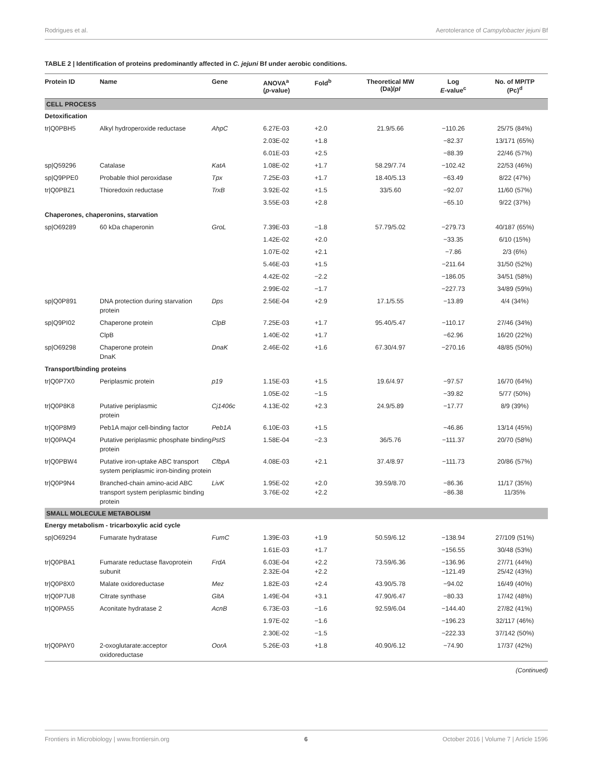Rodrigues et al. Aerotolerance of Campylobacter jejuni Bf
TABLE 2 | Identification of proteins predominantly affected in C. jejuni Bf under aerobic conditions.
| Protein ID | Name | Gene | ANOVA<sup>a</sup> ( p -value) | Fold<sup>b</sup> | Theoretical MW (Da)/ pI | Log E -value<sup>c</sup> | No. of MP/TP (Pc)<sup>d</sup> |
| --- | --- | --- | --- | --- | --- | --- | --- |
| CELL PROCESS | | | | | | | |
| Detoxification | | | | | | | |
| tr/Q0PBH5 | Alkyl hydroperoxide reductase | AhpC | 6.27E-03 | +2.0 | 21.9/5.66 | −110.26 | 25/75 (84%) |
| | | | 2.03E-02 | +1.8 | | −82.37 | 13/171 (65%) |
| | | | 6.01E-03 | +2.5 | | −88.39 | 22/46 (57%) |
| sp/Q59296 | Catalase | KatA | 1.08E-02 | +1.7 | 58.29/7.74 | −102.42 | 22/53 (46%) |
| sp/Q9PPE0 | Probable thiol peroxidase | Tpx | 7.25E-03 | +1.7 | 18.40/5.13 | −63.49 | 8/22 (47%) |
| tr/Q0PBZ1 | Thioredoxin reductase | TrxB | 3.92E-02 | +1.5 | 33/5.60 | −92.07 | 11/60 (57%) |
| | | | 3.55E-03 | +2.8 | | −65.10 | 9/22 (37%) |
| Chaperones, chaperonins, starvation | | | | | | | |
| sp/O69289 | 60 kDa chaperonin | GroL | 7.39E-03 | −1.8 | 57.79/5.02 | −279.73 | 40/187 (65%) |
| | | | 1.42E-02 | +2.0 | | −33.35 | 6/10 (15%) |
| | | | 1.07E-02 | +2.1 | | −7.86 | 2/3 (6%) |
| | | | 5.46E-03 | +1.5 | | −211.64 | 31/50 (52%) |
| | | | 4.42E-02 | −2.2 | | −186.05 | 34/51 (58%) |
| | | | 2.99E-02 | −1.7 | | −227.73 | 34/89 (59%) |
| sp/Q0P891 | DNA protection during starvation protein | Dps | 2.56E-04 | +2.9 | 17.1/5.55 | −13.89 | 4/4 (34%) |
| sp/Q9PI02 | Chaperone protein | ClpB | 7.25E-03 | +1.7 | 95.40/5.47 | −110.17 | 27/46 (34%) |
| | ClpB | | 1.40E-02 | +1.7 | | −62.96 | 16/20 (22%) |
| sp/O69298 | Chaperone protein DnaK | DnaK | 2.46E-02 | +1.6 | 67.30/4.97 | −270.16 | 48/85 (50%) |
| Transport/binding proteins | | | | | | | |
| tr/Q0P7X0 | Periplasmic protein | p19 | 1.15E-03 | +1.5 | 19.6/4.97 | −97.57 | 16/70 (64%) |
| | | | 1.05E-02 | −1.5 | | −39.82 | 5/77 (50%) |
| tr/Q0P8K8 | Putative periplasmic protein | Cj1406c | 4.13E-02 | +2.3 | 24.9/5.89 | −17.77 | 8/9 (39%) |
| tr/Q0P8M9 | Peb1A major cell-binding factor | Peb1A | 6.10E-03 | +1.5 | | −46.86 | 13/14 (45%) |
| tr/Q0PAQ4 | Putative periplasmic phosphate binding protein | PstS | 1.58E-04 | −2.3 | 36/5.76 | −111.37 | 20/70 (58%) |
| tr/Q0PBW4 | Putative iron-uptake ABC transport system periplasmic iron-binding protein | CfbpA | 4.08E-03 | +2.1 | 37.4/8.97 | −111.73 | 20/86 (57%) |
| tr/Q0P9N4 | Branched-chain amino-acid ABC transport system periplasmic binding protein | LivK | 1.95E-02 3.76E-02 | +2.0 +2.2 | 39.59/8.70 | −86.36 −86.38 | 11/17 (35%) 11/35% |
| SMALL MOLECULE METABOLISM | | | | | | | |
| Energy metabolism - tricarboxylic acid cycle | | | | | | | |
| sp/O69294 | Fumarate hydratase | FumC | 1.39E-03 | +1.9 | 50.59/6.12 | −138.94 | 27/109 (51%) |
| | | | 1.61E-03 | +1.7 | | −156.55 | 30/48 (53%) |
| tr/Q0PBA1 | Fumarate reductase flavoprotein subunit | FrdA | 6.03E-04 2.32E-04 | +2.2 +2.2 | 73.59/6.36 | −136.96 −121.49 | 27/71 (44%) 25/42 (43%) |
| tr/Q0P8X0 | Malate oxidoreductase | Mez | 1.82E-03 | +2.4 | 43.90/5.78 | −94.02 | 16/49 (40%) |
| tr/Q0P7U8 | Citrate synthase | GltA | 1.49E-04 | +3.1 | 47.90/6.47 | −80.33 | 17/42 (48%) |
| tr/Q0PA55 | Aconitate hydratase 2 | AcnB | 6.73E-03 | −1.6 | 92.59/6.04 | −144.40 | 27/82 (41%) |
| | | | 1.97E-02 | −1.6 | | −196.23 | 32/117 (46%) |
| | | | 2.30E-02 | −1.5 | | −222.33 | 37/142 (50%) |
| tr/Q0PAY0 | 2-oxoglutarate:acceptor oxidoreductase | OorA | 5.26E-03 | +1.8 | 40.90/6.12 | −74.90 | 17/37 (42%) |
(Continued)
Frontiers in Microbiology | www.frontiersin.org 6 October 2016 | Volume 7 | Article 1596